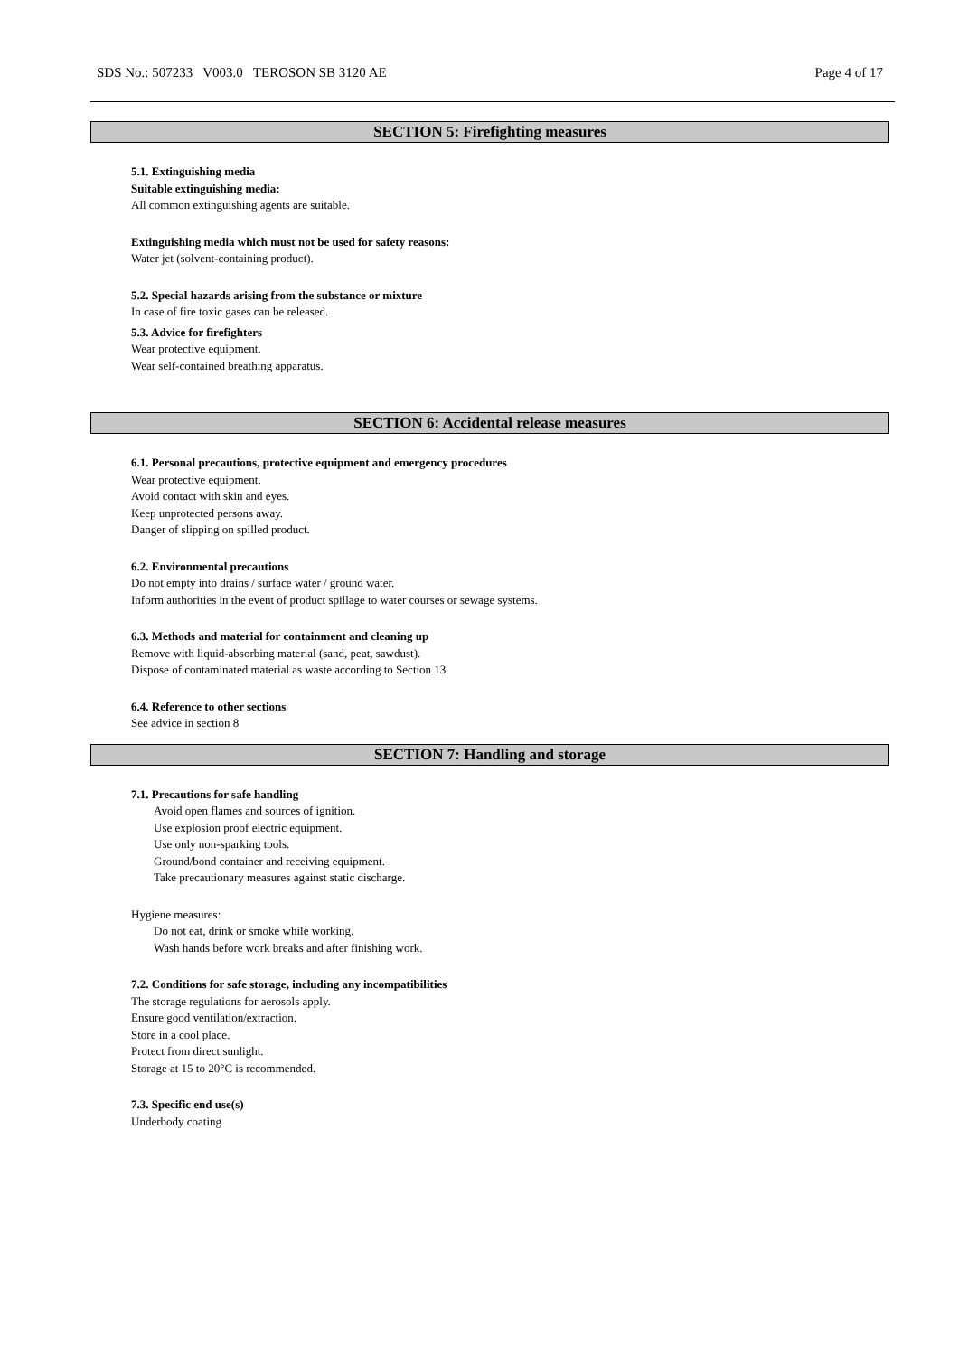SDS No.: 507233 V003.0 TEROSON SB 3120 AE Page 4 of 17
SECTION 5: Firefighting measures
5.1. Extinguishing media
Suitable extinguishing media:
All common extinguishing agents are suitable.
Extinguishing media which must not be used for safety reasons:
Water jet (solvent-containing product).
5.2. Special hazards arising from the substance or mixture
In case of fire toxic gases can be released.
5.3. Advice for firefighters
Wear protective equipment.
Wear self-contained breathing apparatus.
SECTION 6: Accidental release measures
6.1. Personal precautions, protective equipment and emergency procedures
Wear protective equipment.
Avoid contact with skin and eyes.
Keep unprotected persons away.
Danger of slipping on spilled product.
6.2. Environmental precautions
Do not empty into drains / surface water / ground water.
Inform authorities in the event of product spillage to water courses or sewage systems.
6.3. Methods and material for containment and cleaning up
Remove with liquid-absorbing material (sand, peat, sawdust).
Dispose of contaminated material as waste according to Section 13.
6.4. Reference to other sections
See advice in section 8
SECTION 7: Handling and storage
7.1. Precautions for safe handling
Avoid open flames and sources of ignition.
Use explosion proof electric equipment.
Use only non-sparking tools.
Ground/bond container and receiving equipment.
Take precautionary measures against static discharge.
Hygiene measures:
Do not eat, drink or smoke while working.
Wash hands before work breaks and after finishing work.
7.2. Conditions for safe storage, including any incompatibilities
The storage regulations for aerosols apply.
Ensure good ventilation/extraction.
Store in a cool place.
Protect from direct sunlight.
Storage at 15 to 20°C is recommended.
7.3. Specific end use(s)
Underbody coating